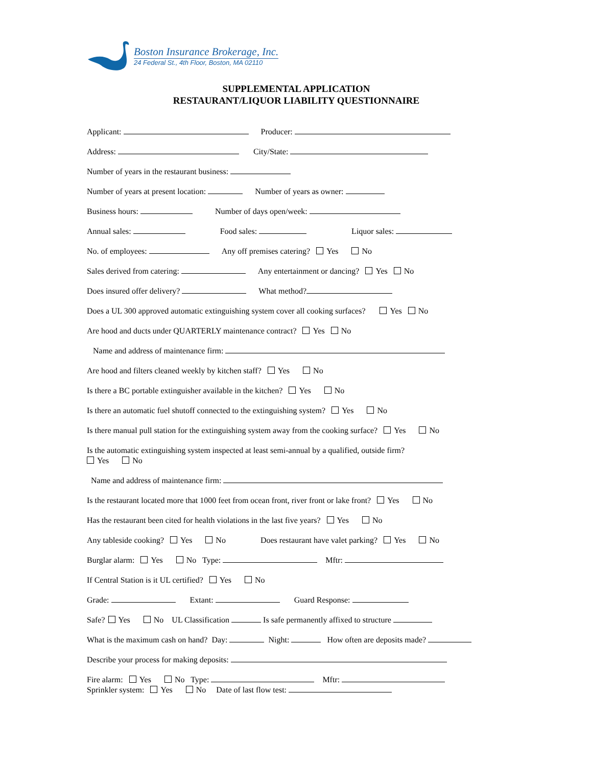Boston Insurance Brokerage, Inc.
24 Federal St., 4th Floor, Boston, MA 02110
SUPPLEMENTAL APPLICATION
RESTAURANT/LIQUOR LIABILITY QUESTIONNAIRE
Applicant: Producer:
Address: City/State:
Number of years in the restaurant business:
Number of years at present location: Number of years as owner:
Business hours: Number of days open/week:
Annual sales: Food sales: Liquor sales:
No. of employees: Any off premises catering? Yes No
Sales derived from catering: Any entertainment or dancing? Yes No
Does insured offer delivery? What method?
Does a UL 300 approved automatic extinguishing system cover all cooking surfaces? Yes No
Are hood and ducts under QUARTERLY maintenance contract? Yes No
Name and address of maintenance firm:
Are hood and filters cleaned weekly by kitchen staff? Yes No
Is there a BC portable extinguisher available in the kitchen? Yes No
Is there an automatic fuel shutoff connected to the extinguishing system? Yes No
Is there manual pull station for the extinguishing system away from the cooking surface? Yes No
Is the automatic extinguishing system inspected at least semi-annual by a qualified, outside firm?
Yes No
Name and address of maintenance firm:
Is the restaurant located more that 1000 feet from ocean front, river front or lake front? Yes No
Has the restaurant been cited for health violations in the last five years? Yes No
Any tableside cooking? Yes No Does restaurant have valet parking? Yes No
Burglar alarm: Yes No Type: Mftr:
If Central Station is it UL certified? Yes No
Grade: Extant: Guard Response:
Safe? Yes No UL Classification Is safe permanently affixed to structure
What is the maximum cash on hand? Day: Night: How often are deposits made?
Describe your process for making deposits:
Fire alarm: Yes No Type: Mftr:
Sprinkler system: Yes No Date of last flow test: